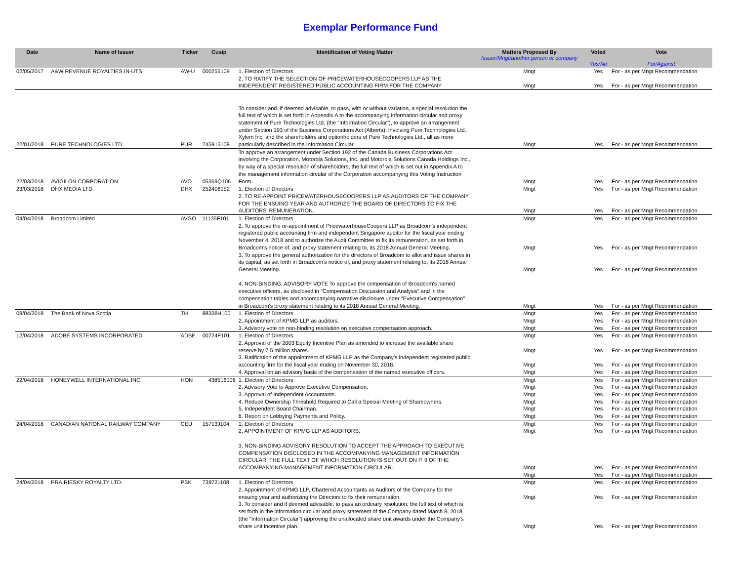Exemplar Performance Fund
| Date | Name of Issuer | Ticker | Cusip | Identification of Voting Matter | Matters Proposed By Issuer/Mngt/another person or company | Voted Yes/No | Vote For/Against |
| --- | --- | --- | --- | --- | --- | --- | --- |
| 02/05/2017 | A&W REVENUE ROYALTIES IN-UTS | AW-U | 000255109 | 1. Election of Directors | Mngt | Yes | For - as per Mngt Recommendation |
| | | | | 2. TO RATIFY THE SELECTION OF PRICEWATERHOUSECOOPERS LLP AS THE INDEPENDENT REGISTERED PUBLIC ACCOUNTING FIRM FOR THE COMPANY | Mngt | Yes | For - as per Mngt Recommendation |
| 22/01/2018 | PURE TECHNOLOGIES LTD | PUR | 745915108 | To consider and, if deemed advisable, to pass, with or without variation, a special resolution the full text of which is set forth in Appendix A to the accompanying information circular and proxy statement of Pure Technologies Ltd. (the "Information Circular"), to approve an arrangement under Section 193 of the Business Corporations Act (Alberta), involving Pure Technologies Ltd., Xylem Inc. and the shareholders and optionholders of Pure Technologies Ltd., all as more particularly described in the Information Circular. | Mngt | Yes | For - as per Mngt Recommendation |
| 22/03/2018 | AVIGILON CORPORATION | AVO | 05369Q106 | To approve an arrangement under Section 192 of the Canada Business Corporations Act involving the Corporation, Motorola Solutions, Inc. and Motorola Solutions Canada Holdings Inc., by way of a special resolution of shareholders, the full text of which is set out in Appendix A to the management information circular of the Corporation accompanying this Voting Instruction Form. | Mngt | Yes | For - as per Mngt Recommendation |
| 23/03/2018 | DHX MEDIA LTD. | DHX | 252406152 | 1. Election of Directors | Mngt | Yes | For - as per Mngt Recommendation |
| | | | | 2. TO RE-APPOINT PRICEWATERHOUSECOOPERS LLP AS AUDITORS OF THE COMPANY FOR THE ENSUING YEAR AND AUTHORIZE THE BOARD OF DIRECTORS TO FIX THE AUDITORS' REMUNERATION. | Mngt | Yes | For - as per Mngt Recommendation |
| 04/04/2018 | Broadcom Limited | AVGO | 11135F101 | 1. Election of Directors | Mngt | Yes | For - as per Mngt Recommendation |
| | | | | 2. To approve the re-appointment of PricewaterhouseCoopers LLP as Broadcom's independent registered public accounting firm and independent Singapore auditor for the fiscal year ending November 4, 2018 and to authorize the Audit Committee to fix its remuneration, as set forth in Broadcom's notice of, and proxy statement relating to, its 2018 Annual General Meeting. | Mngt | Yes | For - as per Mngt Recommendation |
| | | | | 3. To approve the general authorization for the directors of Broadcom to allot and issue shares in its capital, as set forth in Broadcom's notice of, and proxy statement relating to, its 2018 Annual General Meeting. | Mngt | Yes | For - as per Mngt Recommendation |
| | | | | 4. NON-BINDING, ADVISORY VOTE To approve the compensation of Broadcom's named executive officers, as disclosed in "Compensation Discussion and Analysis" and in the compensation tables and accompanying narrative disclosure under "Executive Compensation" in Broadcom's proxy statement relating to its 2018 Annual General Meeting. | Mngt | Yes | For - as per Mngt Recommendation |
| 08/04/2018 | The Bank of Nova Scotia | TH | 88338H100 | 1. Election of Directors | Mngt | Yes | For - as per Mngt Recommendation |
| | | | | 2. Appointment of KPMG LLP as auditors. | Mngt | Yes | For - as per Mngt Recommendation |
| | | | | 3. Advisory vote on non-binding resolution on executive compensation approach. | Mngt | Yes | For - as per Mngt Recommendation |
| 12/04/2018 | ADOBE SYSTEMS INCORPORATED | ADBE | 00724F101 | 1. Election of Directors | Mngt | Yes | For - as per Mngt Recommendation |
| | | | | 2. Approval of the 2003 Equity Incentive Plan as amended to increase the available share reserve by 7.5 million shares. | Mngt | Yes | For - as per Mngt Recommendation |
| | | | | 3. Ratification of the appointment of KPMG LLP as the Company's independent registered public accounting firm for the fiscal year ending on November 30, 2018. | Mngt | Yes | For - as per Mngt Recommendation |
| | | | | 4. Approval on an advisory basis of the compensation of the named executive officers. | Mngt | Yes | For - as per Mngt Recommendation |
| 22/04/2018 | HONEYWELL INTERNATIONAL INC. | HON | 438516106 | 1. Election of Directors | Mngt | Yes | For - as per Mngt Recommendation |
| | | | | 2. Advisory Vote to Approve Executive Compensation. | Mngt | Yes | For - as per Mngt Recommendation |
| | | | | 3. Approval of Independent Accountants. | Mngt | Yes | For - as per Mngt Recommendation |
| | | | | 4. Reduce Ownership Threshold Required to Call a Special Meeting of Shareowners. | Mngt | Yes | For - as per Mngt Recommendation |
| | | | | 5. Independent Board Chairman. | Mngt | Yes | For - as per Mngt Recommendation |
| | | | | 6. Report on Lobbying Payments and Policy. | Mngt | Yes | For - as per Mngt Recommendation |
| 24/04/2018 | CANADIAN NATIONAL RAILWAY COMPANY | CEU | 15713J104 | 1. Election of Directors | Mngt | Yes | For - as per Mngt Recommendation |
| | | | | 2. APPOINTMENT OF KPMG LLP AS AUDITORS. | Mngt | Yes | For - as per Mngt Recommendation |
| | | | | 3. NON-BINDING ADVISORY RESOLUTION TO ACCEPT THE APPROACH TO EXECUTIVE COMPENSATION DISCLOSED IN THE ACCOMPANYING MANAGEMENT INFORMATION CIRCULAR, THE FULL TEXT OF WHICH RESOLUTION IS SET OUT ON P. 9 OF THE ACCOMPANYING MANAGEMENT INFORMATION CIRCULAR. | Mngt | Yes | For - as per Mngt Recommendation |
| | | | | | Mngt | Yes | For - as per Mngt Recommendation |
| 24/04/2018 | PRAIRIESKY ROYALTY LTD. | PSK | 739721108 | 1. Election of Directors | Mngt | Yes | For - as per Mngt Recommendation |
| | | | | 2. Appointment of KPMG LLP, Chartered Accountants as Auditors of the Company for the ensuing year and authorizing the Directors to fix their remuneration. | Mngt | Yes | For - as per Mngt Recommendation |
| | | | | 3. To consider and if deemed advisable, to pass an ordinary resolution, the full text of which is set forth in the information circular and proxy statement of the Company dated March 8, 2018 (the "Information Circular") approving the unallocated share unit awards under the Company's share unit incentive plan. | Mngt | Yes | For - as per Mngt Recommendation |